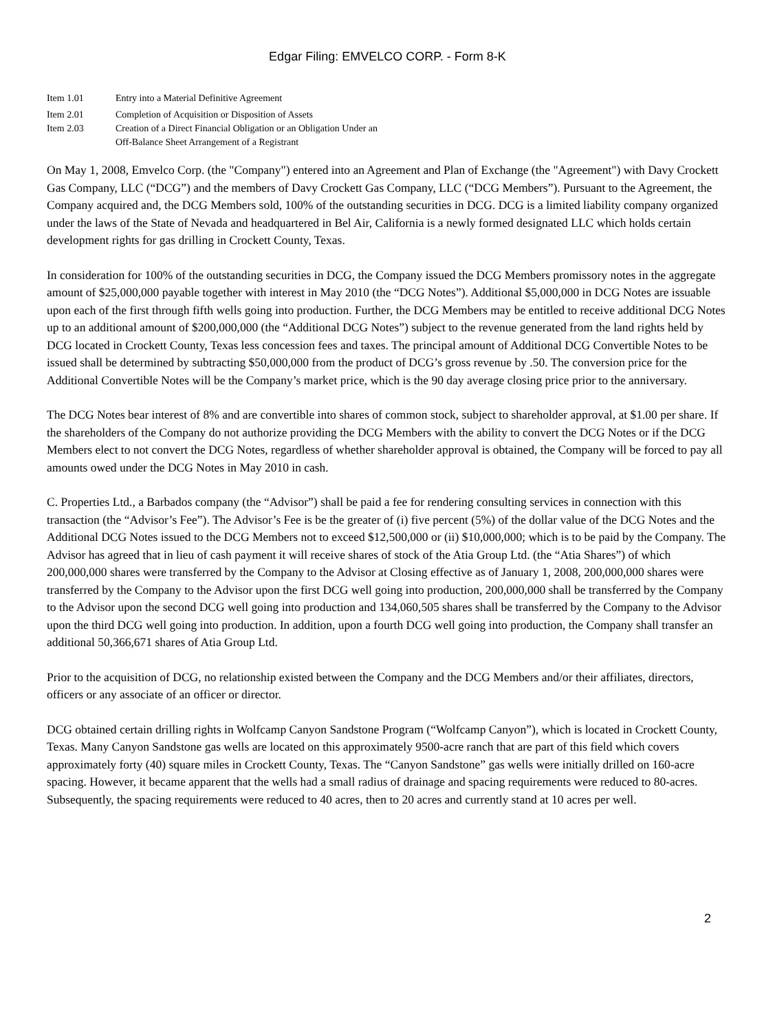Edgar Filing: EMVELCO CORP. - Form 8-K
Item 1.01 Entry into a Material Definitive Agreement
Item 2.01 Completion of Acquisition or Disposition of Assets
Item 2.03 Creation of a Direct Financial Obligation or an Obligation Under an
Off-Balance Sheet Arrangement of a Registrant
On May 1, 2008, Emvelco Corp. (the "Company") entered into an Agreement and Plan of Exchange (the "Agreement") with Davy Crockett Gas Company, LLC (“DCG”) and the members of Davy Crockett Gas Company, LLC (“DCG Members”). Pursuant to the Agreement, the Company acquired and, the DCG Members sold, 100% of the outstanding securities in DCG. DCG is a limited liability company organized under the laws of the State of Nevada and headquartered in Bel Air, California is a newly formed designated LLC which holds certain development rights for gas drilling in Crockett County, Texas.
In consideration for 100% of the outstanding securities in DCG, the Company issued the DCG Members promissory notes in the aggregate amount of $25,000,000 payable together with interest in May 2010 (the “DCG Notes”). Additional $5,000,000 in DCG Notes are issuable upon each of the first through fifth wells going into production. Further, the DCG Members may be entitled to receive additional DCG Notes up to an additional amount of $200,000,000 (the “Additional DCG Notes”) subject to the revenue generated from the land rights held by DCG located in Crockett County, Texas less concession fees and taxes. The principal amount of Additional DCG Convertible Notes to be issued shall be determined by subtracting $50,000,000 from the product of DCG’s gross revenue by .50. The conversion price for the Additional Convertible Notes will be the Company’s market price, which is the 90 day average closing price prior to the anniversary.
The DCG Notes bear interest of 8% and are convertible into shares of common stock, subject to shareholder approval, at $1.00 per share. If the shareholders of the Company do not authorize providing the DCG Members with the ability to convert the DCG Notes or if the DCG Members elect to not convert the DCG Notes, regardless of whether shareholder approval is obtained, the Company will be forced to pay all amounts owed under the DCG Notes in May 2010 in cash.
C. Properties Ltd., a Barbados company (the “Advisor”) shall be paid a fee for rendering consulting services in connection with this transaction (the “Advisor’s Fee”). The Advisor’s Fee is be the greater of (i) five percent (5%) of the dollar value of the DCG Notes and the Additional DCG Notes issued to the DCG Members not to exceed $12,500,000 or (ii) $10,000,000; which is to be paid by the Company. The Advisor has agreed that in lieu of cash payment it will receive shares of stock of the Atia Group Ltd. (the “Atia Shares”) of which 200,000,000 shares were transferred by the Company to the Advisor at Closing effective as of January 1, 2008, 200,000,000 shares were transferred by the Company to the Advisor upon the first DCG well going into production, 200,000,000 shall be transferred by the Company to the Advisor upon the second DCG well going into production and 134,060,505 shares shall be transferred by the Company to the Advisor upon the third DCG well going into production. In addition, upon a fourth DCG well going into production, the Company shall transfer an additional 50,366,671 shares of Atia Group Ltd.
Prior to the acquisition of DCG, no relationship existed between the Company and the DCG Members and/or their affiliates, directors, officers or any associate of an officer or director.
DCG obtained certain drilling rights in Wolfcamp Canyon Sandstone Program (“Wolfcamp Canyon”), which is located in Crockett County, Texas. Many Canyon Sandstone gas wells are located on this approximately 9500-acre ranch that are part of this field which covers approximately forty (40) square miles in Crockett County, Texas. The “Canyon Sandstone” gas wells were initially drilled on 160-acre spacing. However, it became apparent that the wells had a small radius of drainage and spacing requirements were reduced to 80-acres. Subsequently, the spacing requirements were reduced to 40 acres, then to 20 acres and currently stand at 10 acres per well.
2